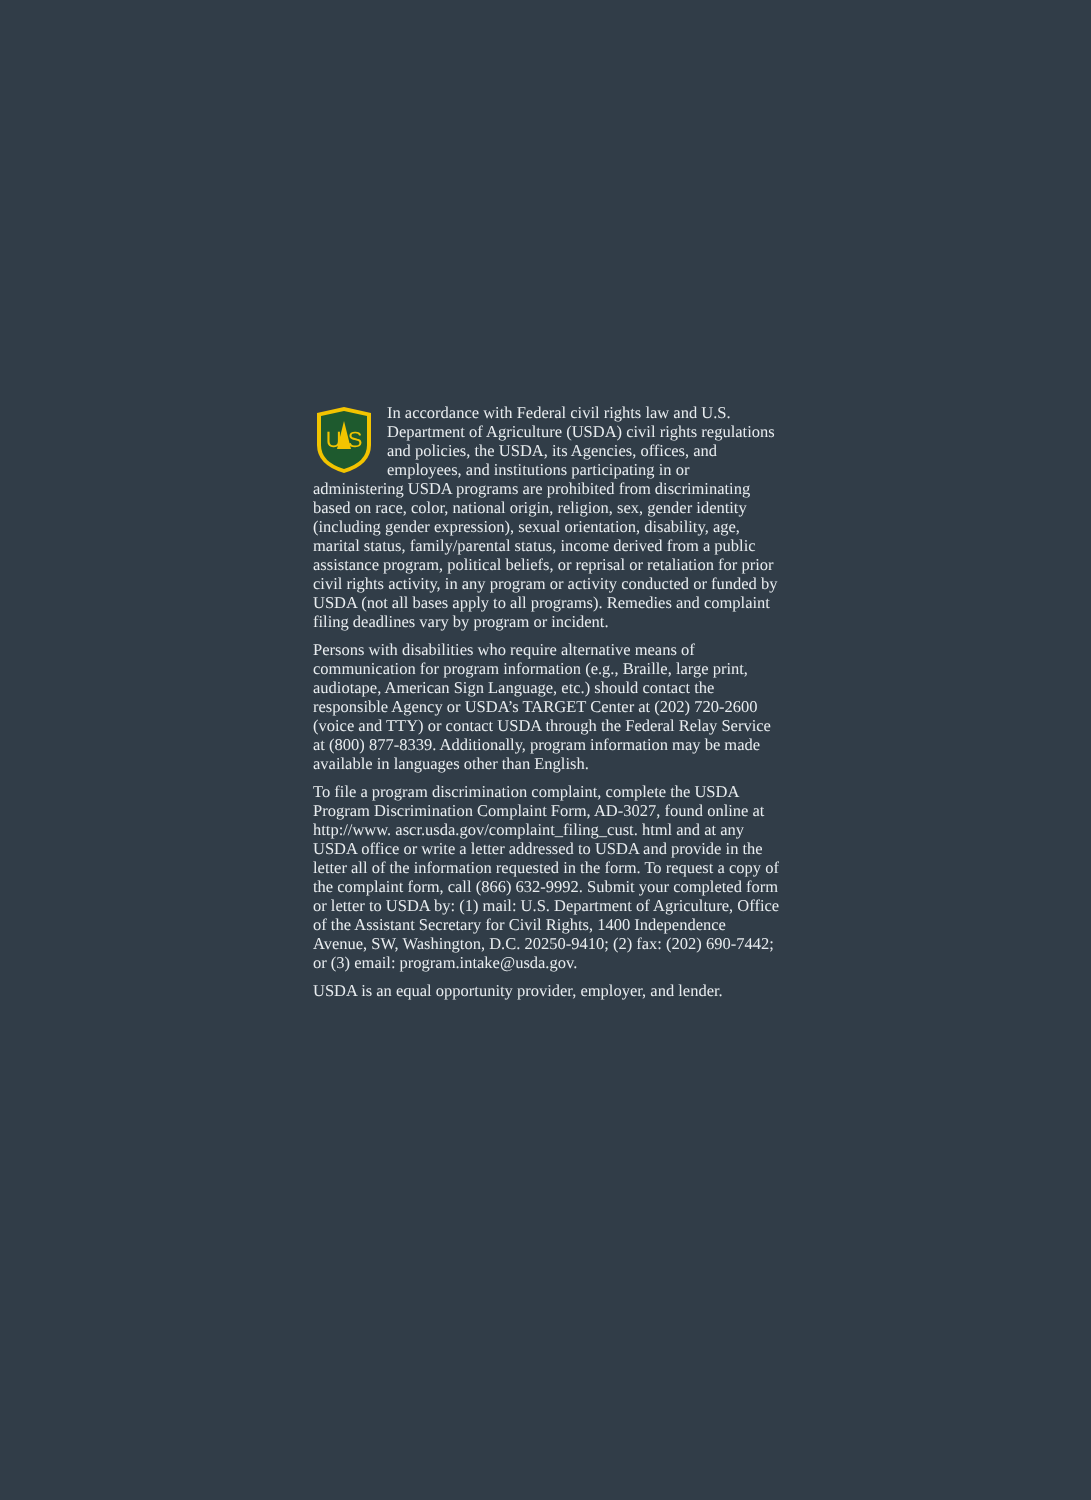U S
In accordance with Federal civil rights law and U.S. Department of Agriculture (USDA) civil rights regulations and policies, the USDA, its Agencies, offices, and employees, and institutions participating in or administering USDA programs are prohibited from discriminating based on race, color, national origin, religion, sex, gender identity (including gender expression), sexual orientation, disability, age, marital status, family/parental status, income derived from a public assistance program, political beliefs, or reprisal or retaliation for prior civil rights activity, in any program or activity conducted or funded by USDA (not all bases apply to all programs). Remedies and complaint filing deadlines vary by program or incident.
Persons with disabilities who require alternative means of communication for program information (e.g., Braille, large print, audiotape, American Sign Language, etc.) should contact the responsible Agency or USDA’s TARGET Center at (202) 720-2600 (voice and TTY) or contact USDA through the Federal Relay Service at (800) 877-8339. Additionally, program information may be made available in languages other than English.
To file a program discrimination complaint, complete the USDA Program Discrimination Complaint Form, AD-3027, found online at http://www. ascr.usda.gov/complaint_filing_cust. html and at any USDA office or write a letter addressed to USDA and provide in the letter all of the information requested in the form. To request a copy of the complaint form, call (866) 632-9992. Submit your completed form or letter to USDA by: (1) mail: U.S. Department of Agriculture, Office of the Assistant Secretary for Civil Rights, 1400 Independence Avenue, SW, Washington, D.C. 20250-9410; (2) fax: (202) 690-7442; or (3) email: program.intake@usda.gov.
USDA is an equal opportunity provider, employer, and lender.